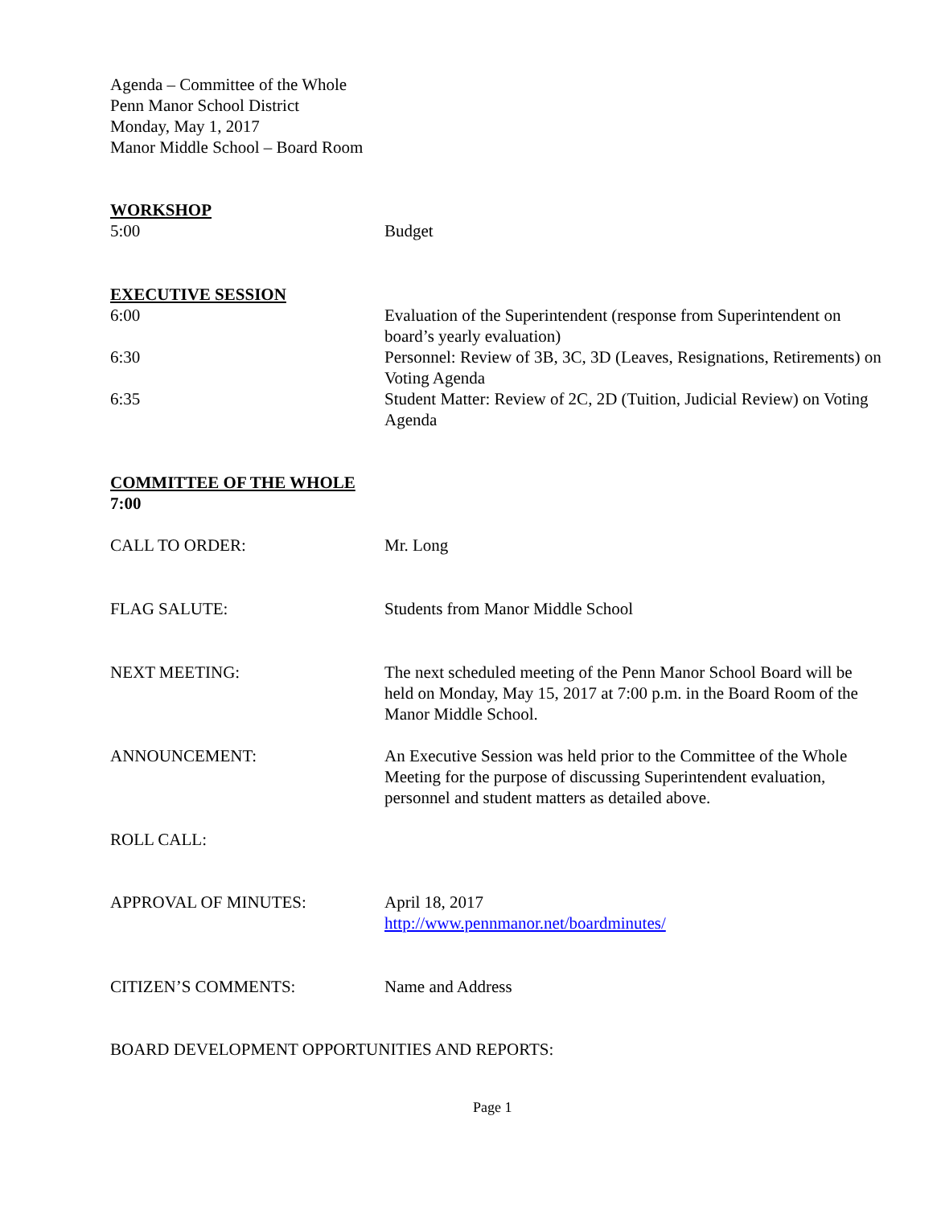Agenda – Committee of the Whole
Penn Manor School District
Monday, May 1, 2017
Manor Middle School – Board Room
WORKSHOP
5:00 Budget
EXECUTIVE SESSION
6:00 Evaluation of the Superintendent (response from Superintendent on board’s yearly evaluation)
6:30 Personnel: Review of 3B, 3C, 3D (Leaves, Resignations, Retirements) on Voting Agenda
6:35 Student Matter: Review of 2C, 2D (Tuition, Judicial Review) on Voting Agenda
COMMITTEE OF THE WHOLE
7:00
CALL TO ORDER: Mr. Long
FLAG SALUTE: Students from Manor Middle School
NEXT MEETING: The next scheduled meeting of the Penn Manor School Board will be held on Monday, May 15, 2017 at 7:00 p.m. in the Board Room of the Manor Middle School.
ANNOUNCEMENT: An Executive Session was held prior to the Committee of the Whole Meeting for the purpose of discussing Superintendent evaluation, personnel and student matters as detailed above.
ROLL CALL:
APPROVAL OF MINUTES: April 18, 2017
http://www.pennmanor.net/boardminutes/
CITIZEN’S COMMENTS: Name and Address
BOARD DEVELOPMENT OPPORTUNITIES AND REPORTS:
Page 1